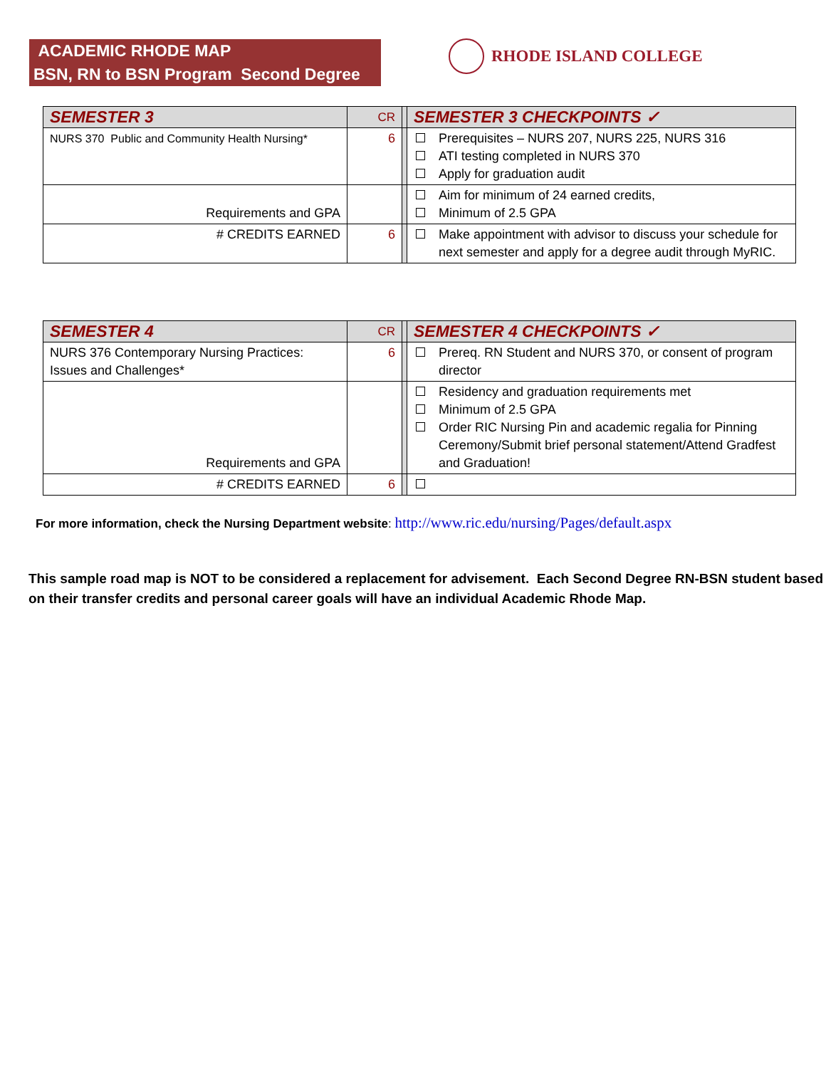ACADEMIC RHODE MAP
BSN, RN to BSN Program Second Degree
RHODE ISLAND COLLEGE
| SEMESTER 3 | CR | | SEMESTER 3 CHECKPOINTS ✓ |
| NURS 370 Public and Community Health Nursing* | 6 | | Prerequisites – NURS 207, NURS 225, NURS 316 ATI testing completed in NURS 370 Apply for graduation audit |
| Requirements and GPA | | | Aim for minimum of 24 earned credits, Minimum of 2.5 GPA |
| # CREDITS EARNED | 6 | | Make appointment with advisor to discuss your schedule for next semester and apply for a degree audit through MyRIC. |
| SEMESTER 4 | CR | | SEMESTER 4 CHECKPOINTS ✓ |
| NURS 376 Contemporary Nursing Practices: Issues and Challenges* | 6 | | Prereq. RN Student and NURS 370, or consent of program director |
| Requirements and GPA | | | Residency and graduation requirements met Minimum of 2.5 GPA Order RIC Nursing Pin and academic regalia for Pinning Ceremony/Submit brief personal statement/Attend Gradfest and Graduation! |
| # CREDITS EARNED | 6 | | |
For more information, check the Nursing Department website: http://www.ric.edu/nursing/Pages/default.aspx
This sample road map is NOT to be considered a replacement for advisement. Each Second Degree RN-BSN student based on their transfer credits and personal career goals will have an individual Academic Rhode Map.